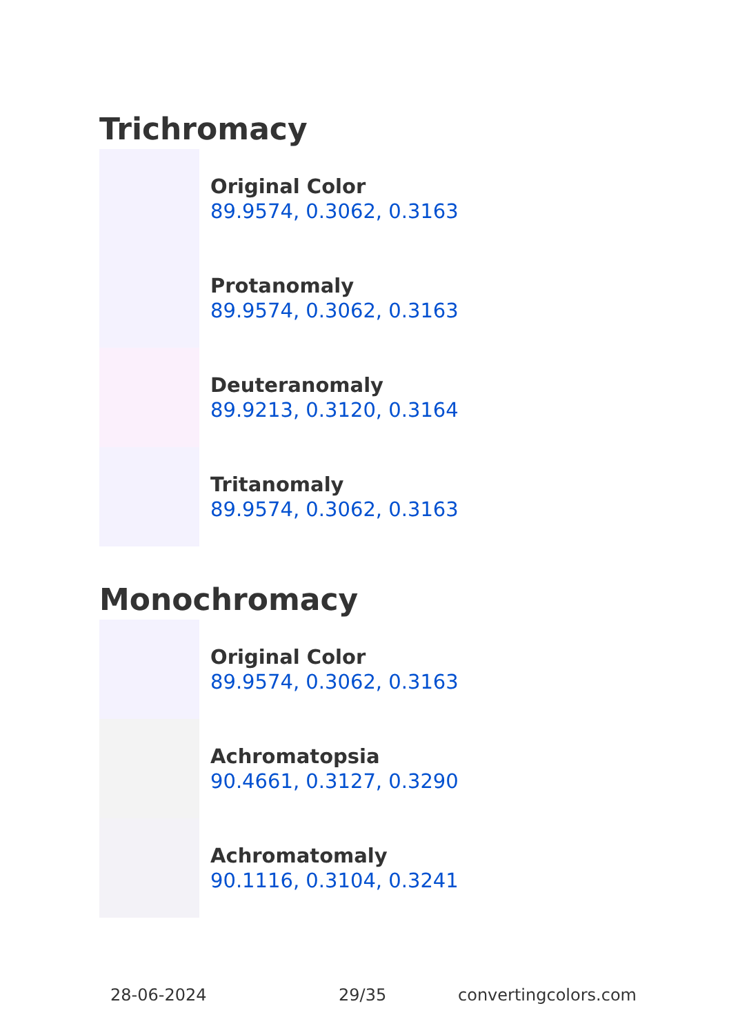Trichromacy
Original Color
89.9574, 0.3062, 0.3163
Protanomaly
89.9574, 0.3062, 0.3163
Deuteranomaly
89.9213, 0.3120, 0.3164
Tritanomaly
89.9574, 0.3062, 0.3163
Monochromacy
Original Color
89.9574, 0.3062, 0.3163
Achromatopsia
90.4661, 0.3127, 0.3290
Achromatomaly
90.1116, 0.3104, 0.3241
28-06-2024 29/35 convertingcolors.com